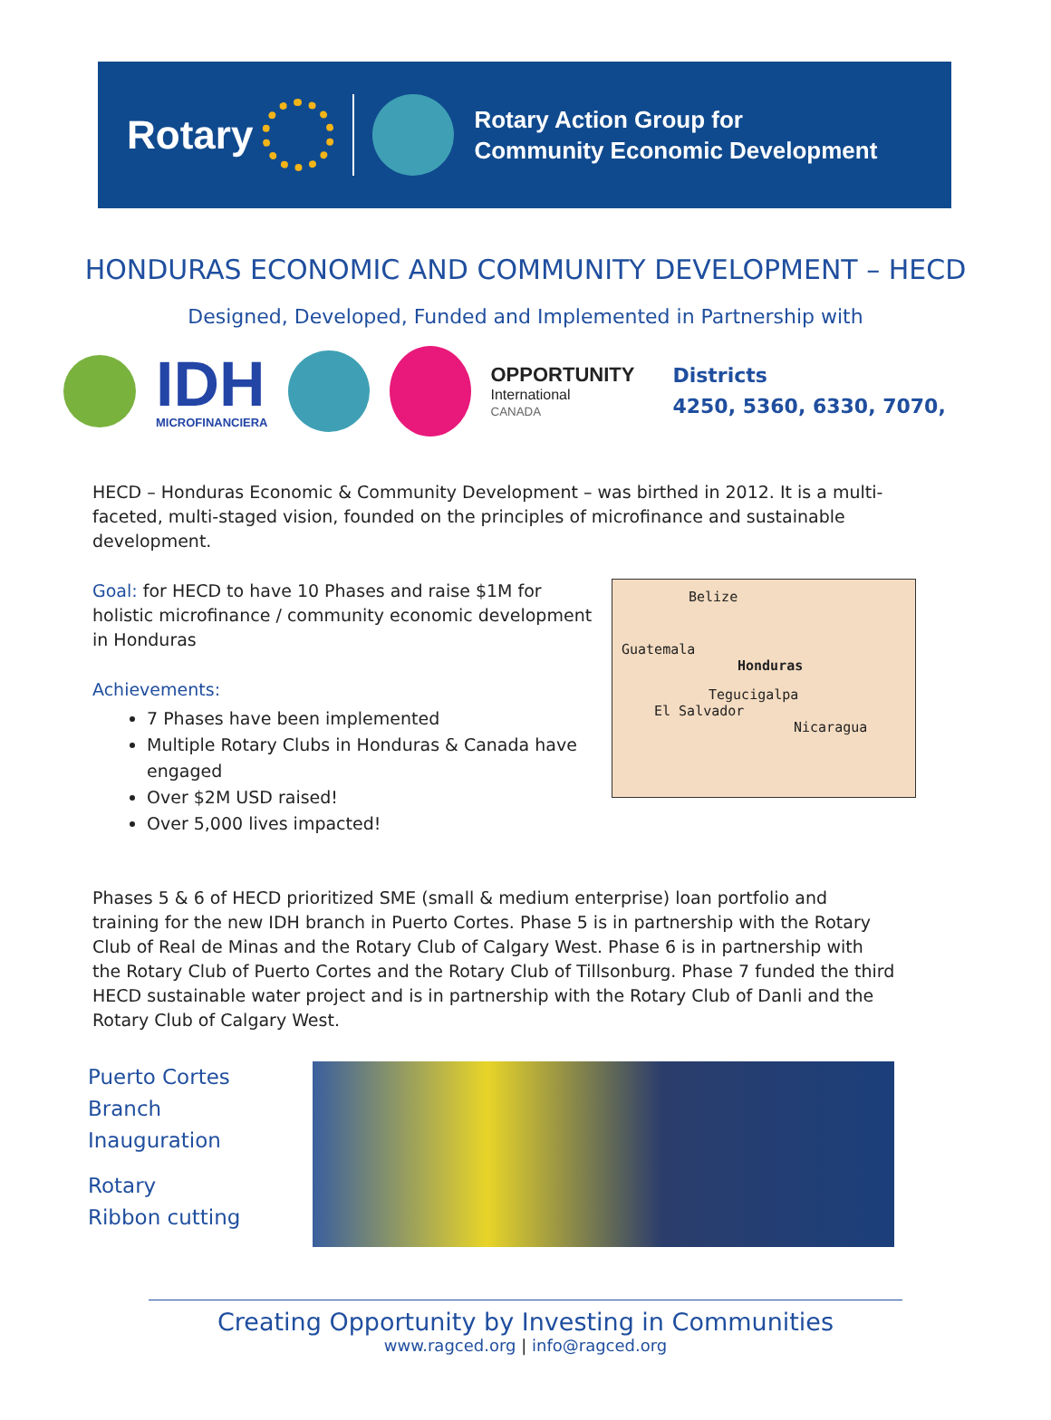Rotary
Rotary Action Group for
Community Economic Development
HONDURAS ECONOMIC AND COMMUNITY DEVELOPMENT – HECD
Designed, Developed, Funded and Implemented in Partnership with
IDH
MICROFINANCIERA
OPPORTUNITY
International
CANADA
Districts
4250, 5360, 6330, 7070,
HECD – Honduras Economic & Community Development – was birthed in 2012. It is a multi-faceted, multi-staged vision, founded on the principles of microfinance and sustainable development.
Goal: for HECD to have 10 Phases and raise $1M for holistic microfinance / community economic development in Honduras
Achievements:
7 Phases have been implemented
Multiple Rotary Clubs in Honduras & Canada have engaged
Over $2M USD raised!
Over 5,000 lives impacted!
Belize
Guatemala
Honduras
Tegucigalpa
El Salvador
Nicaragua
Phases 5 & 6 of HECD prioritized SME (small & medium enterprise) loan portfolio and training for the new IDH branch in Puerto Cortes. Phase 5 is in partnership with the Rotary Club of Real de Minas and the Rotary Club of Calgary West. Phase 6 is in partnership with the Rotary Club of Puerto Cortes and the Rotary Club of Tillsonburg. Phase 7 funded the third HECD sustainable water project and is in partnership with the Rotary Club of Danli and the Rotary Club of Calgary West.
Puerto Cortes
Branch Inauguration
Rotary
Ribbon cutting
Creating Opportunity by Investing in Communities
www.ragced.org | info@ragced.org